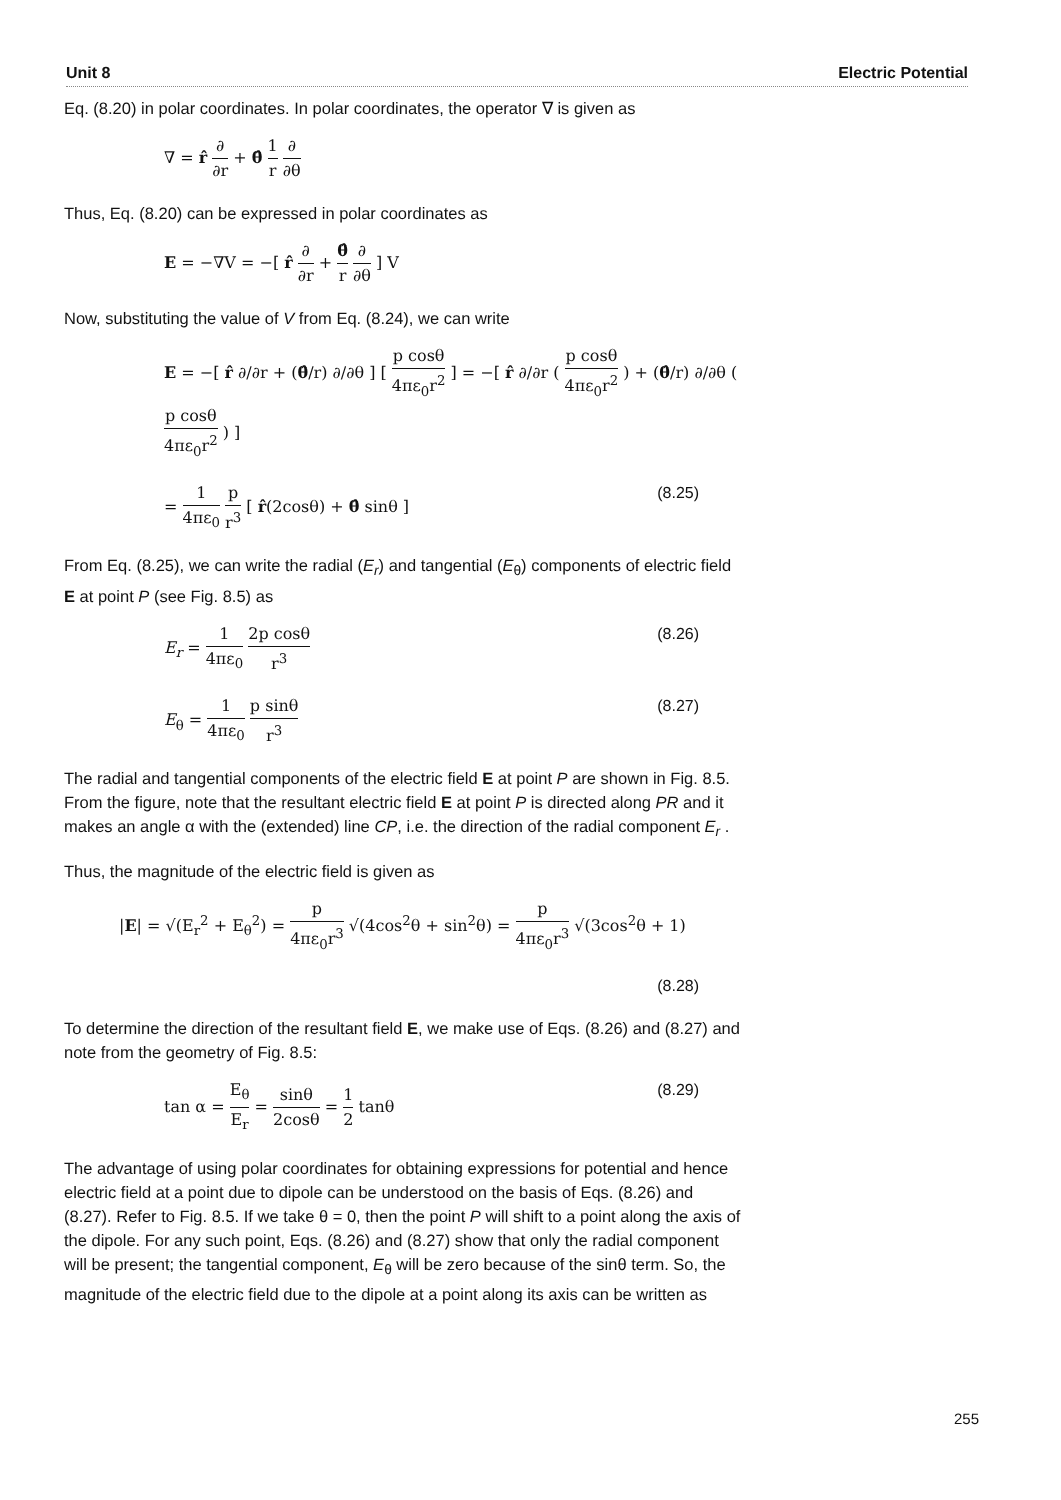Unit 8 Electric Potential
Eq. (8.20) in polar coordinates. In polar coordinates, the operator ∇ is given as
∇ = r̂ ∂ ∂r + θ̂ 1 r ∂ ∂θ
Thus, Eq. (8.20) can be expressed in polar coordinates as
E = −∇V = −[ r̂ ∂ ∂r + θ̂ r ∂ ∂θ ] V
Now, substituting the value of V from Eq. (8.24), we can write
E = −[ r̂ ∂/∂r + (θ̂/r) ∂/∂θ ] [ p cosθ 4πε<sub>0</sub>r<sup>2</sup> ] = −[ r̂ ∂/∂r ( p cosθ 4πε<sub>0</sub>r<sup>2</sup> ) + (θ̂/r) ∂/∂θ ( p cosθ 4πε<sub>0</sub>r<sup>2</sup> ) ]
= 1 4πε<sub>0</sub> p r<sup>3</sup> [ r̂(2cosθ) + θ̂ sinθ ] (8.25)
From Eq. (8.25), we can write the radial (E<sub>r</sub>) and tangential (E<sub>θ</sub>) components of electric field E at point P (see Fig. 8.5) as
E<sub>r</sub> = 1 4πε<sub>0</sub> 2p cosθ r<sup>3</sup> (8.26)
E<sub>θ</sub> = 1 4πε<sub>0</sub> p sinθ r<sup>3</sup> (8.27)
The radial and tangential components of the electric field E at point P are shown in Fig. 8.5. From the figure, note that the resultant electric field E at point P is directed along PR and it makes an angle α with the (extended) line CP, i.e. the direction of the radial component E<sub>r</sub> .
Thus, the magnitude of the electric field is given as
|E| = √(E<sub>r</sub><sup>2</sup> + E<sub>θ</sub><sup>2</sup>) = p 4πε<sub>0</sub>r<sup>3</sup> √(4cos<sup>2</sup>θ + sin<sup>2</sup>θ) = p 4πε<sub>0</sub>r<sup>3</sup> √(3cos<sup>2</sup>θ + 1)
(8.28)
To determine the direction of the resultant field E, we make use of Eqs. (8.26) and (8.27) and note from the geometry of Fig. 8.5:
tan α = E<sub>θ</sub> E<sub>r</sub> = sinθ 2cosθ = 1 2 tanθ (8.29)
The advantage of using polar coordinates for obtaining expressions for potential and hence electric field at a point due to dipole can be understood on the basis of Eqs. (8.26) and (8.27). Refer to Fig. 8.5. If we take θ = 0, then the point P will shift to a point along the axis of the dipole. For any such point, Eqs. (8.26) and (8.27) show that only the radial component will be present; the tangential component, E<sub>θ</sub> will be zero because of the sinθ term. So, the magnitude of the electric field due to the dipole at a point along its axis can be written as
255